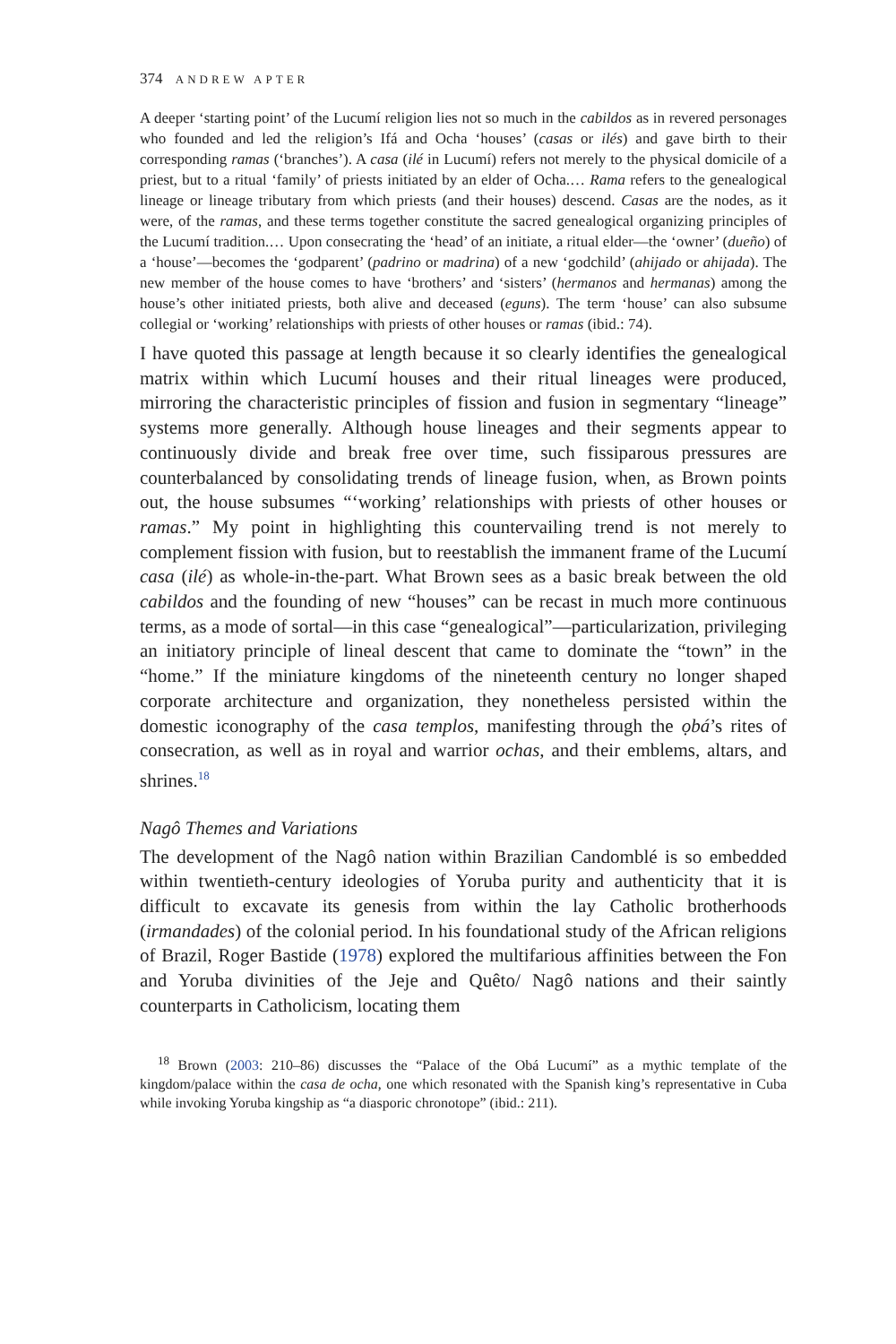374 ANDREW APTER
A deeper ‘starting point’ of the Lucumí religion lies not so much in the cabildos as in revered personages who founded and led the religion’s Ifá and Ocha ‘houses’ (casas or ilés) and gave birth to their corresponding ramas (‘branches’). A casa (ilé in Lucumí) refers not merely to the physical domicile of a priest, but to a ritual ‘family’ of priests initiated by an elder of Ocha.… Rama refers to the genealogical lineage or lineage tributary from which priests (and their houses) descend. Casas are the nodes, as it were, of the ramas, and these terms together constitute the sacred genealogical organizing principles of the Lucumí tradition.… Upon consecrating the ‘head’ of an initiate, a ritual elder—the ‘owner’ (dueño) of a ‘house’—becomes the ‘godparent’ (padrino or madrina) of a new ‘godchild’ (ahijado or ahijada). The new member of the house comes to have ‘brothers’ and ‘sisters’ (hermanos and hermanas) among the house’s other initiated priests, both alive and deceased (eguns). The term ‘house’ can also subsume collegial or ‘working’ relationships with priests of other houses or ramas (ibid.: 74).
I have quoted this passage at length because it so clearly identifies the genealogical matrix within which Lucumí houses and their ritual lineages were produced, mirroring the characteristic principles of fission and fusion in segmentary “lineage” systems more generally. Although house lineages and their segments appear to continuously divide and break free over time, such fissiparous pressures are counterbalanced by consolidating trends of lineage fusion, when, as Brown points out, the house subsumes “‘working’ relationships with priests of other houses or ramas.” My point in highlighting this countervailing trend is not merely to complement fission with fusion, but to reestablish the immanent frame of the Lucumí casa (ilé) as whole-in-the-part. What Brown sees as a basic break between the old cabildos and the founding of new “houses” can be recast in much more continuous terms, as a mode of sortal—in this case “genealogical”—particularization, privileging an initiatory principle of lineal descent that came to dominate the “town” in the “home.” If the miniature kingdoms of the nineteenth century no longer shaped corporate architecture and organization, they nonetheless persisted within the domestic iconography of the casa templos, manifesting through the ọbá’s rites of consecration, as well as in royal and warrior ochas, and their emblems, altars, and shrines.<sup>18</sup>
Nagô Themes and Variations
The development of the Nagô nation within Brazilian Candomblé is so embedded within twentieth-century ideologies of Yoruba purity and authenticity that it is difficult to excavate its genesis from within the lay Catholic brotherhoods (irmandades) of the colonial period. In his foundational study of the African religions of Brazil, Roger Bastide (1978) explored the multifarious affinities between the Fon and Yoruba divinities of the Jeje and Quêto/ Nagô nations and their saintly counterparts in Catholicism, locating them
<sup>18</sup> Brown (2003: 210–86) discusses the “Palace of the Obá Lucumí” as a mythic template of the kingdom/palace within the casa de ocha, one which resonated with the Spanish king’s representative in Cuba while invoking Yoruba kingship as “a diasporic chronotope” (ibid.: 211).